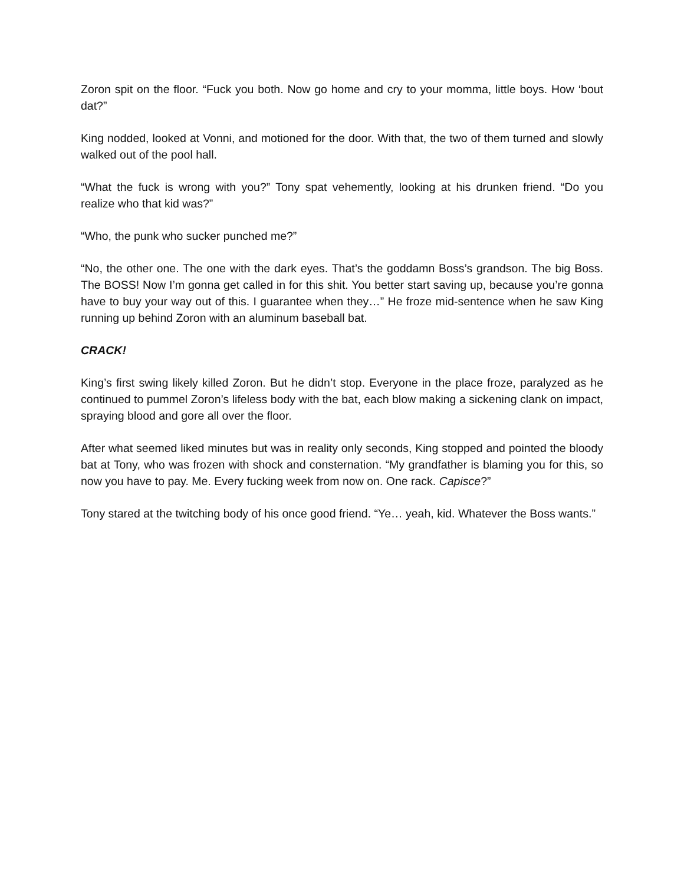Zoron spit on the floor. “Fuck you both. Now go home and cry to your momma, little boys. How ‘bout dat?”
King nodded, looked at Vonni, and motioned for the door. With that, the two of them turned and slowly walked out of the pool hall.
“What the fuck is wrong with you?” Tony spat vehemently, looking at his drunken friend. “Do you realize who that kid was?”
“Who, the punk who sucker punched me?”
“No, the other one. The one with the dark eyes. That’s the goddamn Boss’s grandson. The big Boss. The BOSS! Now I’m gonna get called in for this shit. You better start saving up, because you’re gonna have to buy your way out of this. I guarantee when they…” He froze mid-sentence when he saw King running up behind Zoron with an aluminum baseball bat.
CRACK!
King’s first swing likely killed Zoron. But he didn’t stop. Everyone in the place froze, paralyzed as he continued to pummel Zoron’s lifeless body with the bat, each blow making a sickening clank on impact, spraying blood and gore all over the floor.
After what seemed liked minutes but was in reality only seconds, King stopped and pointed the bloody bat at Tony, who was frozen with shock and consternation. “My grandfather is blaming you for this, so now you have to pay. Me. Every fucking week from now on. One rack. Capisce?”
Tony stared at the twitching body of his once good friend. “Ye… yeah, kid. Whatever the Boss wants.”